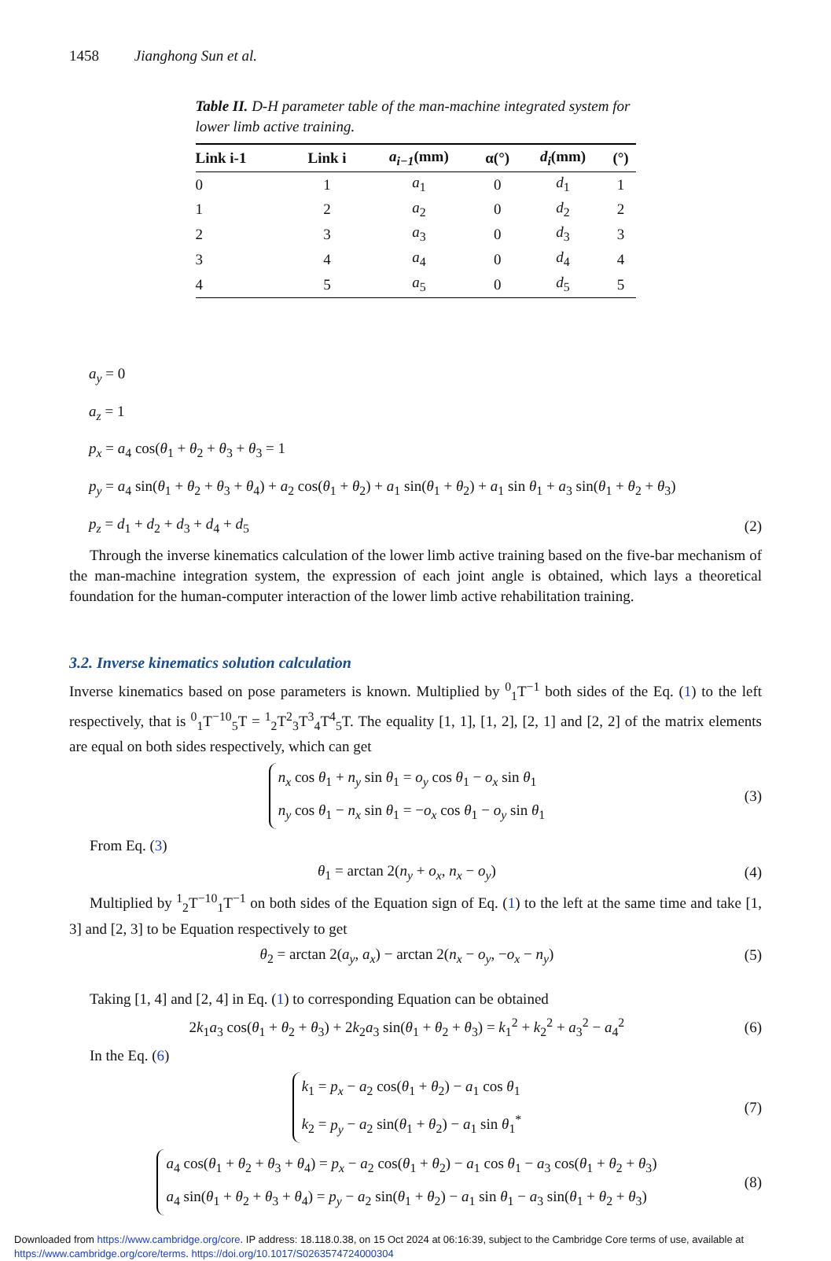1458 Jianghong Sun et al.
Table II. D-H parameter table of the man-machine integrated system for lower limb active training.
| Link i-1 | Link i | a<sub>i−1</sub> (mm) | α(°) | d<sub>i</sub> (mm) | (°) |
| --- | --- | --- | --- | --- | --- |
| 0 | 1 | a<sub>1</sub> | 0 | d<sub>1</sub> | 1 |
| 1 | 2 | a<sub>2</sub> | 0 | d<sub>2</sub> | 2 |
| 2 | 3 | a<sub>3</sub> | 0 | d<sub>3</sub> | 3 |
| 3 | 4 | a<sub>4</sub> | 0 | d<sub>4</sub> | 4 |
| 4 | 5 | a<sub>5</sub> | 0 | d<sub>5</sub> | 5 |
a<sub>y</sub> = 0
a<sub>z</sub> = 1
p<sub>x</sub> = a<sub>4</sub> cos(θ<sub>1</sub> + θ<sub>2</sub> + θ<sub>3</sub> + θ<sub>3</sub> = 1
p<sub>y</sub> = a<sub>4</sub> sin(θ<sub>1</sub> + θ<sub>2</sub> + θ<sub>3</sub> + θ<sub>4</sub>) + a<sub>2</sub> cos(θ<sub>1</sub> + θ<sub>2</sub>) + a<sub>1</sub> sin(θ<sub>1</sub> + θ<sub>2</sub>) + a<sub>1</sub> sin θ<sub>1</sub> + a<sub>3</sub> sin(θ<sub>1</sub> + θ<sub>2</sub> + θ<sub>3</sub>)
p<sub>z</sub> = d<sub>1</sub> + d<sub>2</sub> + d<sub>3</sub> + d<sub>4</sub> + d<sub>5</sub> (2)
Through the inverse kinematics calculation of the lower limb active training based on the five-bar mechanism of the man-machine integration system, the expression of each joint angle is obtained, which lays a theoretical foundation for the human-computer interaction of the lower limb active rehabilitation training.
3.2. Inverse kinematics solution calculation
Inverse kinematics based on pose parameters is known. Multiplied by <sup>0</sup><sub>1</sub>T<sup>−1</sup> both sides of the Eq. (1) to the left respectively, that is <sup>0</sup><sub>1</sub>T<sup>−1</sup><sup>0</sup><sub>5</sub>T = <sup>1</sup><sub>2</sub>T<sup>2</sup><sub>3</sub>T<sup>3</sup><sub>4</sub>T<sup>4</sup><sub>5</sub>T. The equality [1, 1], [1, 2], [2, 1] and [2, 2] of the matrix elements are equal on both sides respectively, which can get
n<sub>x</sub> cos θ<sub>1</sub> + n<sub>y</sub> sin θ<sub>1</sub> = o<sub>y</sub> cos θ<sub>1</sub> − o<sub>x</sub> sin θ<sub>1</sub>
n<sub>y</sub> cos θ<sub>1</sub> − n<sub>x</sub> sin θ<sub>1</sub> = −o<sub>x</sub> cos θ<sub>1</sub> − o<sub>y</sub> sin θ<sub>1</sub> (3)
From Eq. (3)
θ<sub>1</sub> = arctan 2(n<sub>y</sub> + o<sub>x</sub>, n<sub>x</sub> − o<sub>y</sub>) (4)
Multiplied by <sup>1</sup><sub>2</sub>T<sup>−1</sup><sup>0</sup><sub>1</sub>T<sup>−1</sup> on both sides of the Equation sign of Eq. (1) to the left at the same time and take [1, 3] and [2, 3] to be Equation respectively to get
θ<sub>2</sub> = arctan 2(a<sub>y</sub>, a<sub>x</sub>) − arctan 2(n<sub>x</sub> − o<sub>y</sub>, −o<sub>x</sub> − n<sub>y</sub>) (5)
Taking [1, 4] and [2, 4] in Eq. (1) to corresponding Equation can be obtained
2k<sub>1</sub>a<sub>3</sub> cos(θ<sub>1</sub> + θ<sub>2</sub> + θ<sub>3</sub>) + 2k<sub>2</sub>a<sub>3</sub> sin(θ<sub>1</sub> + θ<sub>2</sub> + θ<sub>3</sub>) = k<sub>1</sub><sup>2</sup> + k<sub>2</sub><sup>2</sup> + a<sub>3</sub><sup>2</sup> − a<sub>4</sub><sup>2</sup> (6)
In the Eq. (6)
k<sub>1</sub> = p<sub>x</sub> − a<sub>2</sub> cos(θ<sub>1</sub> + θ<sub>2</sub>) − a<sub>1</sub> cos θ<sub>1</sub>
k<sub>2</sub> = p<sub>y</sub> − a<sub>2</sub> sin(θ<sub>1</sub> + θ<sub>2</sub>) − a<sub>1</sub> sin θ<sub>1</sub><sup>*</sup> (7)
a<sub>4</sub> cos(θ<sub>1</sub> + θ<sub>2</sub> + θ<sub>3</sub> + θ<sub>4</sub>) = p<sub>x</sub> − a<sub>2</sub> cos(θ<sub>1</sub> + θ<sub>2</sub>) − a<sub>1</sub> cos θ<sub>1</sub> − a<sub>3</sub> cos(θ<sub>1</sub> + θ<sub>2</sub> + θ<sub>3</sub>)
a<sub>4</sub> sin(θ<sub>1</sub> + θ<sub>2</sub> + θ<sub>3</sub> + θ<sub>4</sub>) = p<sub>y</sub> − a<sub>2</sub> sin(θ<sub>1</sub> + θ<sub>2</sub>) − a<sub>1</sub> sin θ<sub>1</sub> − a<sub>3</sub> sin(θ<sub>1</sub> + θ<sub>2</sub> + θ<sub>3</sub>) (8)
Downloaded from https://www.cambridge.org/core. IP address: 18.118.0.38, on 15 Oct 2024 at 06:16:39, subject to the Cambridge Core terms of use, available at
https://www.cambridge.org/core/terms. https://doi.org/10.1017/S0263574724000304